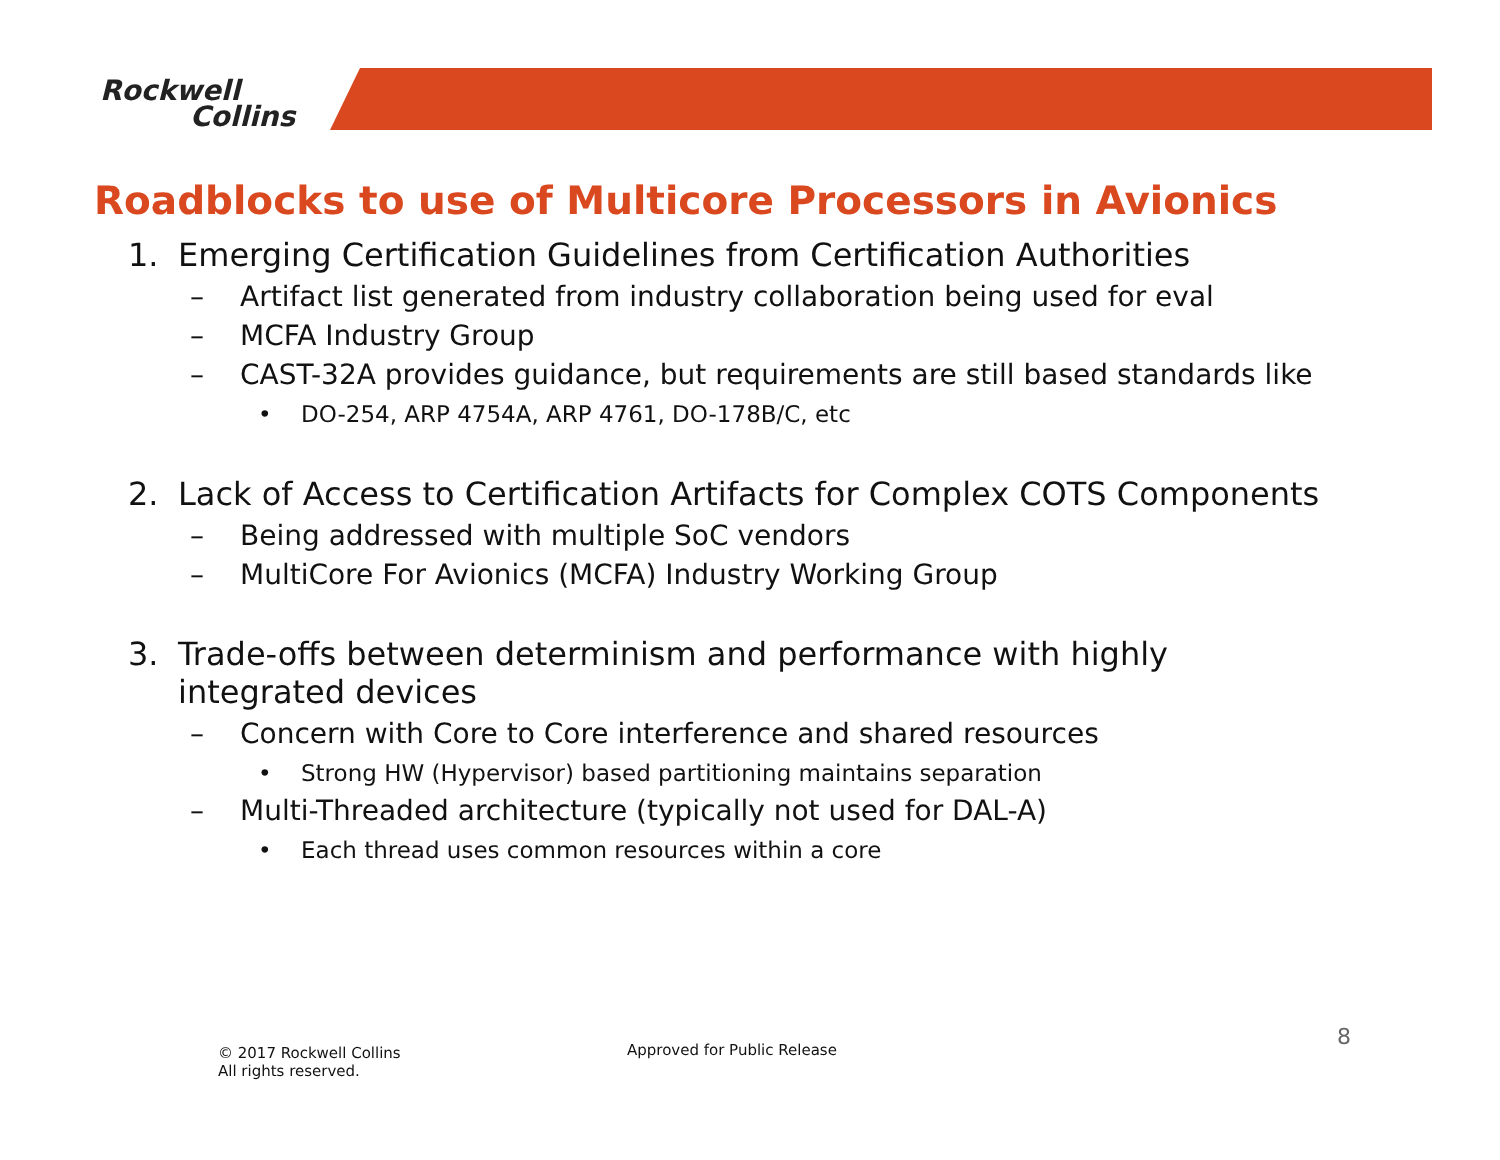Rockwell
Collins
Roadblocks to use of Multicore Processors in Avionics
1. Emerging Certification Guidelines from Certification Authorities
– Artifact list generated from industry collaboration being used for eval
– MCFA Industry Group
– CAST-32A provides guidance, but requirements are still based standards like
• DO-254, ARP 4754A, ARP 4761, DO-178B/C, etc
2. Lack of Access to Certification Artifacts for Complex COTS Components
– Being addressed with multiple SoC vendors
– MultiCore For Avionics (MCFA) Industry Working Group
3. Trade-offs between determinism and performance with highly integrated devices
– Concern with Core to Core interference and shared resources
• Strong HW (Hypervisor) based partitioning maintains separation
– Multi-Threaded architecture (typically not used for DAL-A)
• Each thread uses common resources within a core
© 2017 Rockwell Collins
All rights reserved.
Approved for Public Release 8